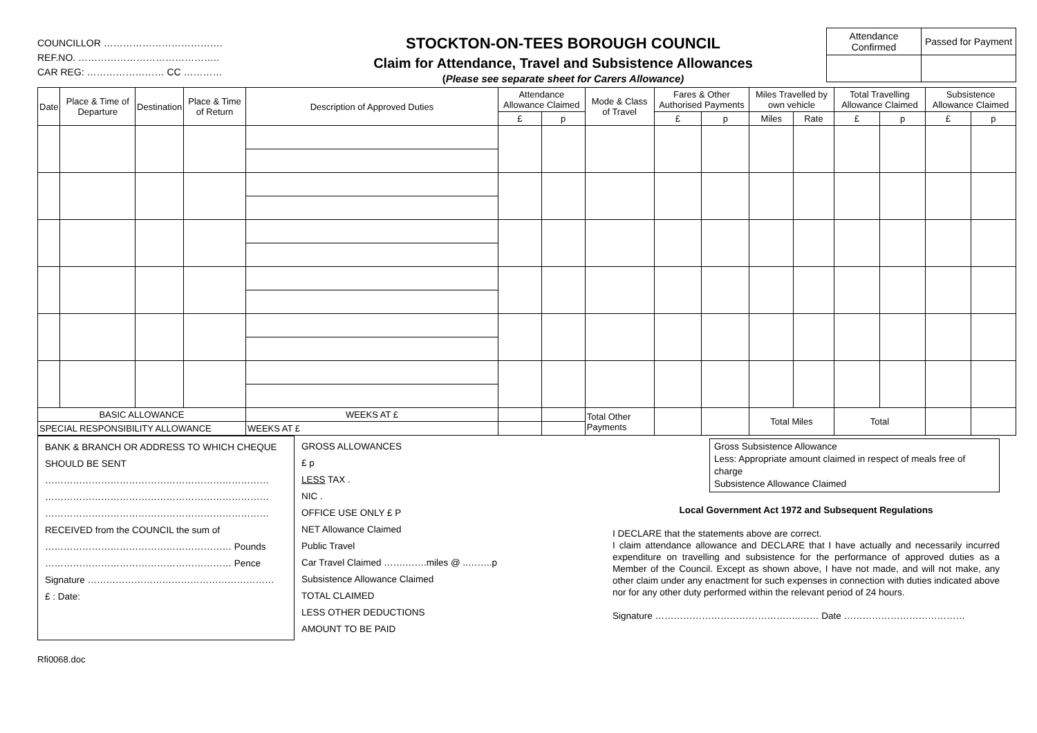COUNCILLOR ……………………………….
REF.NO. ……………………………………..
CAR REG: …………………… CC …………
STOCKTON-ON-TEES BOROUGH COUNCIL
Claim for Attendance, Travel and Subsistence Allowances
(Please see separate sheet for Carers Allowance)
| Attendance Confirmed | Passed for Payment |
| Date | Place & Time of Departure | Destination | Place & Time of Return | Description of Approved Duties | Attendance Allowance Claimed | | Mode & Class of Travel | Fares & Other Authorised Payments | | Miles Travelled by own vehicle | | Total Travelling Allowance Claimed | | Subsistence Allowance Claimed | |
| --- | --- | --- | --- | --- | --- | --- | --- | --- | --- | --- | --- | --- | --- | --- | --- |
| | | | | | £ | p | | £ | p | Miles | Rate | £ | p | £ | p |
| BASIC ALLOWANCE | | | | WEEKS AT £ | | | Total Other Payments | | | Total Miles | | Total | | | |
| SPECIAL RESPONSIBILITY ALLOWANCE | | | | WEEKS AT £ | | | | | | | | | | | |
BANK & BRANCH OR ADDRESS TO WHICH CHEQUE SHOULD BE SENT
………………………………………………………………
………………………………………………………………
………………………………………………………………
RECEIVED from the COUNCIL the sum of
…………………………………………………… Pounds
…………………………………………………… Pence
Signature ……………………………………………………
£ : Date:
GROSS ALLOWANCES
£ p
LESS TAX .
NIC .
OFFICE USE ONLY £ P
NET Allowance Claimed
Public Travel
Car Travel Claimed …….…….miles @ ..……..p
Subsistence Allowance Claimed
TOTAL CLAIMED
LESS OTHER DEDUCTIONS
AMOUNT TO BE PAID
Gross Subsistence Allowance
Less: Appropriate amount claimed in respect of meals free of charge
Subsistence Allowance Claimed
Local Government Act 1972 and Subsequent Regulations
I DECLARE that the statements above are correct.
I claim attendance allowance and DECLARE that I have actually and necessarily incurred expenditure on travelling and subsistence for the performance of approved duties as a Member of the Council. Except as shown above, I have not made, and will not make, any other claim under any enactment for such expenses in connection with duties indicated above nor for any other duty performed within the relevant period of 24 hours.
Signature ………………………………………..…… Date …………………………………
Rfi0068.doc